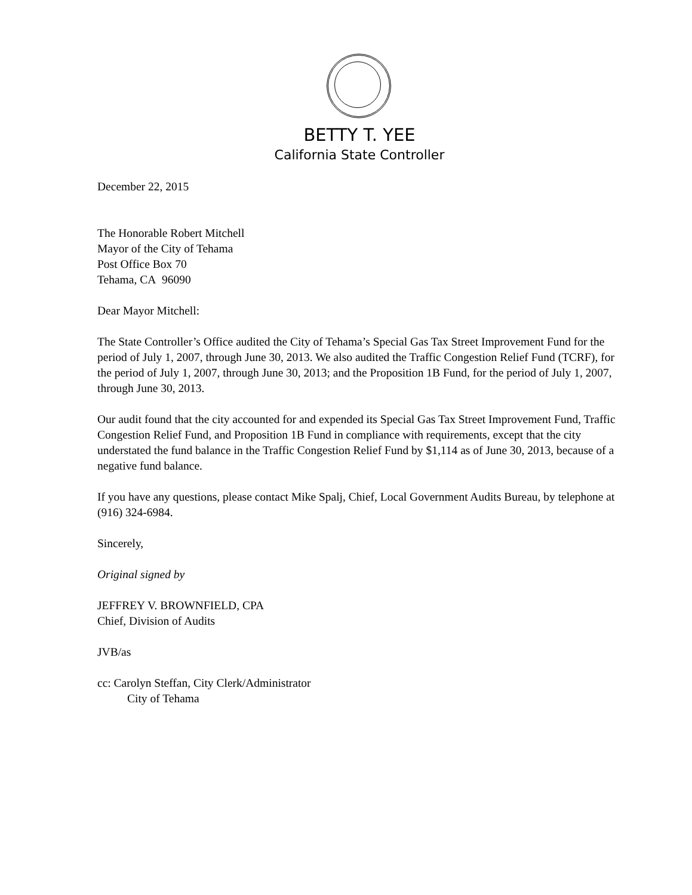BETTY T. YEE
California State Controller
December 22, 2015
The Honorable Robert Mitchell
Mayor of the City of Tehama
Post Office Box 70
Tehama, CA 96090
Dear Mayor Mitchell:
The State Controller’s Office audited the City of Tehama’s Special Gas Tax Street Improvement Fund for the period of July 1, 2007, through June 30, 2013. We also audited the Traffic Congestion Relief Fund (TCRF), for the period of July 1, 2007, through June 30, 2013; and the Proposition 1B Fund, for the period of July 1, 2007, through June 30, 2013.
Our audit found that the city accounted for and expended its Special Gas Tax Street Improvement Fund, Traffic Congestion Relief Fund, and Proposition 1B Fund in compliance with requirements, except that the city understated the fund balance in the Traffic Congestion Relief Fund by $1,114 as of June 30, 2013, because of a negative fund balance.
If you have any questions, please contact Mike Spalj, Chief, Local Government Audits Bureau, by telephone at (916) 324-6984.
Sincerely,
Original signed by
JEFFREY V. BROWNFIELD, CPA
Chief, Division of Audits
JVB/as
cc: Carolyn Steffan, City Clerk/Administrator
City of Tehama